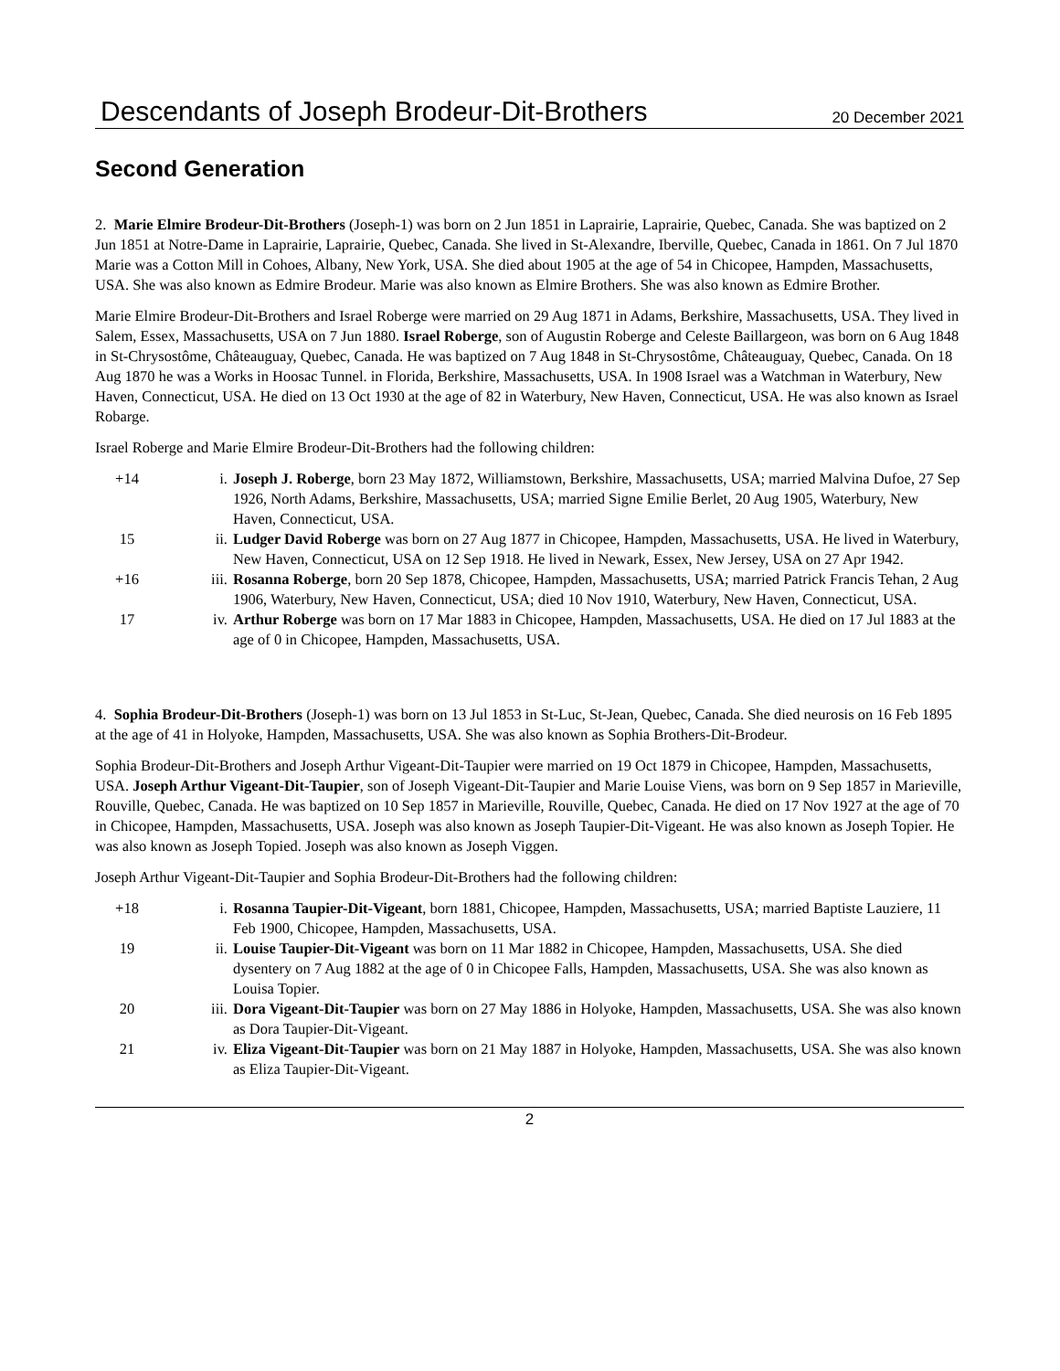Descendants of Joseph Brodeur-Dit-Brothers 20 December 2021
Second Generation
2. Marie Elmire Brodeur-Dit-Brothers (Joseph-1) was born on 2 Jun 1851 in Laprairie, Laprairie, Quebec, Canada. She was baptized on 2 Jun 1851 at Notre-Dame in Laprairie, Laprairie, Quebec, Canada. She lived in St-Alexandre, Iberville, Quebec, Canada in 1861. On 7 Jul 1870 Marie was a Cotton Mill in Cohoes, Albany, New York, USA. She died about 1905 at the age of 54 in Chicopee, Hampden, Massachusetts, USA. She was also known as Edmire Brodeur. Marie was also known as Elmire Brothers. She was also known as Edmire Brother.
Marie Elmire Brodeur-Dit-Brothers and Israel Roberge were married on 29 Aug 1871 in Adams, Berkshire, Massachusetts, USA. They lived in Salem, Essex, Massachusetts, USA on 7 Jun 1880. Israel Roberge, son of Augustin Roberge and Celeste Baillargeon, was born on 6 Aug 1848 in St-Chrysostôme, Châteauguay, Quebec, Canada. He was baptized on 7 Aug 1848 in St-Chrysostôme, Châteauguay, Quebec, Canada. On 18 Aug 1870 he was a Works in Hoosac Tunnel. in Florida, Berkshire, Massachusetts, USA. In 1908 Israel was a Watchman in Waterbury, New Haven, Connecticut, USA. He died on 13 Oct 1930 at the age of 82 in Waterbury, New Haven, Connecticut, USA. He was also known as Israel Robarge.
Israel Roberge and Marie Elmire Brodeur-Dit-Brothers had the following children:
+14 i. Joseph J. Roberge, born 23 May 1872, Williamstown, Berkshire, Massachusetts, USA; married Malvina Dufoe, 27 Sep 1926, North Adams, Berkshire, Massachusetts, USA; married Signe Emilie Berlet, 20 Aug 1905, Waterbury, New Haven, Connecticut, USA.
15 ii. Ludger David Roberge was born on 27 Aug 1877 in Chicopee, Hampden, Massachusetts, USA. He lived in Waterbury, New Haven, Connecticut, USA on 12 Sep 1918. He lived in Newark, Essex, New Jersey, USA on 27 Apr 1942.
+16 iii. Rosanna Roberge, born 20 Sep 1878, Chicopee, Hampden, Massachusetts, USA; married Patrick Francis Tehan, 2 Aug 1906, Waterbury, New Haven, Connecticut, USA; died 10 Nov 1910, Waterbury, New Haven, Connecticut, USA.
17 iv. Arthur Roberge was born on 17 Mar 1883 in Chicopee, Hampden, Massachusetts, USA. He died on 17 Jul 1883 at the age of 0 in Chicopee, Hampden, Massachusetts, USA.
4. Sophia Brodeur-Dit-Brothers (Joseph-1) was born on 13 Jul 1853 in St-Luc, St-Jean, Quebec, Canada. She died neurosis on 16 Feb 1895 at the age of 41 in Holyoke, Hampden, Massachusetts, USA. She was also known as Sophia Brothers-Dit-Brodeur.
Sophia Brodeur-Dit-Brothers and Joseph Arthur Vigeant-Dit-Taupier were married on 19 Oct 1879 in Chicopee, Hampden, Massachusetts, USA. Joseph Arthur Vigeant-Dit-Taupier, son of Joseph Vigeant-Dit-Taupier and Marie Louise Viens, was born on 9 Sep 1857 in Marieville, Rouville, Quebec, Canada. He was baptized on 10 Sep 1857 in Marieville, Rouville, Quebec, Canada. He died on 17 Nov 1927 at the age of 70 in Chicopee, Hampden, Massachusetts, USA. Joseph was also known as Joseph Taupier-Dit-Vigeant. He was also known as Joseph Topier. He was also known as Joseph Topied. Joseph was also known as Joseph Viggen.
Joseph Arthur Vigeant-Dit-Taupier and Sophia Brodeur-Dit-Brothers had the following children:
+18 i. Rosanna Taupier-Dit-Vigeant, born 1881, Chicopee, Hampden, Massachusetts, USA; married Baptiste Lauziere, 11 Feb 1900, Chicopee, Hampden, Massachusetts, USA.
19 ii. Louise Taupier-Dit-Vigeant was born on 11 Mar 1882 in Chicopee, Hampden, Massachusetts, USA. She died dysentery on 7 Aug 1882 at the age of 0 in Chicopee Falls, Hampden, Massachusetts, USA. She was also known as Louisa Topier.
20 iii. Dora Vigeant-Dit-Taupier was born on 27 May 1886 in Holyoke, Hampden, Massachusetts, USA. She was also known as Dora Taupier-Dit-Vigeant.
21 iv. Eliza Vigeant-Dit-Taupier was born on 21 May 1887 in Holyoke, Hampden, Massachusetts, USA. She was also known as Eliza Taupier-Dit-Vigeant.
2